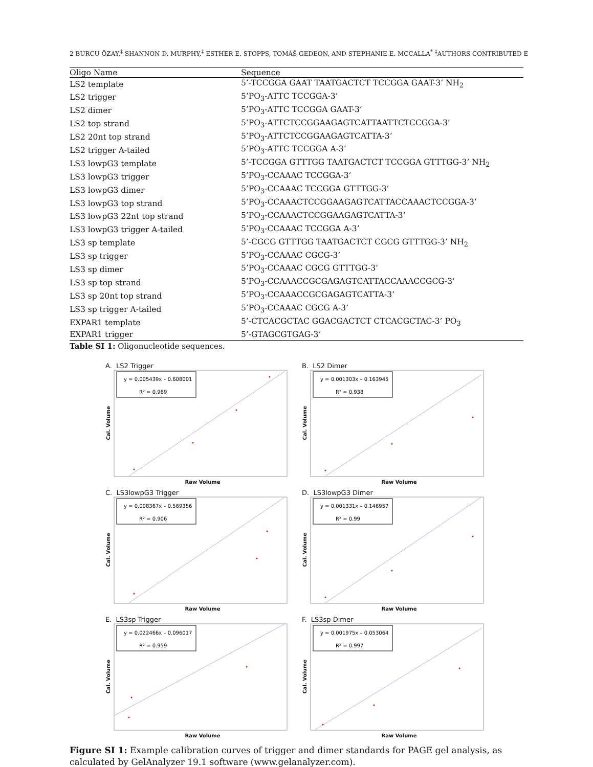2 BURCU ÖZAY,<sup>‡</sup> SHANNON D. MURPHY,<sup>‡</sup> ESTHER E. STOPPS, TOMÁŠ GEDEON, AND STEPHANIE E. MCCALLA<sup>*</sup> <sup>‡</sup>AUTHORS CONTRIBUTED E
| Oligo Name | Sequence |
| --- | --- |
| LS2 template | 5’-TCCGGA GAAT TAATGACTCT TCCGGA GAAT-3’ NH<sub>2</sub> |
| LS2 trigger | 5’PO<sub>3</sub>-ATTC TCCGGA-3’ |
| LS2 dimer | 5’PO<sub>3</sub>-ATTC TCCGGA GAAT-3’ |
| LS2 top strand | 5’PO<sub>3</sub>-ATTCTCCGGAAGAGTCATTAATTCTCCGGA-3’ |
| LS2 20nt top strand | 5’PO<sub>3</sub>-ATTCTCCGGAAGAGTCATTA-3’ |
| LS2 trigger A-tailed | 5’PO<sub>3</sub>-ATTC TCCGGA A-3’ |
| LS3 lowpG3 template | 5’-TCCGGA GTTTGG TAATGACTCT TCCGGA GTTTGG-3’ NH<sub>2</sub> |
| LS3 lowpG3 trigger | 5’PO<sub>3</sub>-CCAAAC TCCGGA-3’ |
| LS3 lowpG3 dimer | 5’PO<sub>3</sub>-CCAAAC TCCGGA GTTTGG-3’ |
| LS3 lowpG3 top strand | 5’PO<sub>3</sub>-CCAAACTCCGGAAGAGTCATTACCAAACTCCGGA-3’ |
| LS3 lowpG3 22nt top strand | 5’PO<sub>3</sub>-CCAAACTCCGGAAGAGTCATTA-3’ |
| LS3 lowpG3 trigger A-tailed | 5’PO<sub>3</sub>-CCAAAC TCCGGA A-3’ |
| LS3 sp template | 5’-CGCG GTTTGG TAATGACTCT CGCG GTTTGG-3’ NH<sub>2</sub> |
| LS3 sp trigger | 5’PO<sub>3</sub>-CCAAAC CGCG-3’ |
| LS3 sp dimer | 5’PO<sub>3</sub>-CCAAAC CGCG GTTTGG-3’ |
| LS3 sp top strand | 5’PO<sub>3</sub>-CCAAACCGCGAGAGTCATTACCAAACCGCG-3’ |
| LS3 sp 20nt top strand | 5’PO<sub>3</sub>-CCAAACCGCGAGAGTCATTA-3’ |
| LS3 sp trigger A-tailed | 5’PO<sub>3</sub>-CCAAAC CGCG A-3’ |
| EXPAR1 template | 5’-CTCACGCTAC GGACGACTCT CTCACGCTAC-3’ PO<sub>3</sub> |
| EXPAR1 trigger | 5’-GTAGCGTGAG-3’ |
Table SI 1: Oligonucleotide sequences.
A. LS2 Trigger
Cal. Volume
y = 0.005439x – 0.608001
R² = 0.969
Raw Volume
B. LS2 Dimer
Cal. Volume
y = 0.001303x – 0.163945
R² = 0.938
Raw Volume
C. LS3lowpG3 Trigger
Cal. Volume
y = 0.008367x – 0.569356
R² = 0.906
Raw Volume
D. LS3lowpG3 Dimer
Cal. Volume
y = 0.001331x – 0.146957
R² = 0.99
Raw Volume
E. LS3sp Trigger
Cal. Volume
y = 0.022466x – 0.096017
R² = 0.959
Raw Volume
F. LS3sp Dimer
Cal. Volume
y = 0.001975x – 0.053064
R² = 0.997
Raw Volume
Figure SI 1: Example calibration curves of trigger and dimer standards for PAGE gel analysis, as calculated by GelAnalyzer 19.1 software (www.gelanalyzer.com).